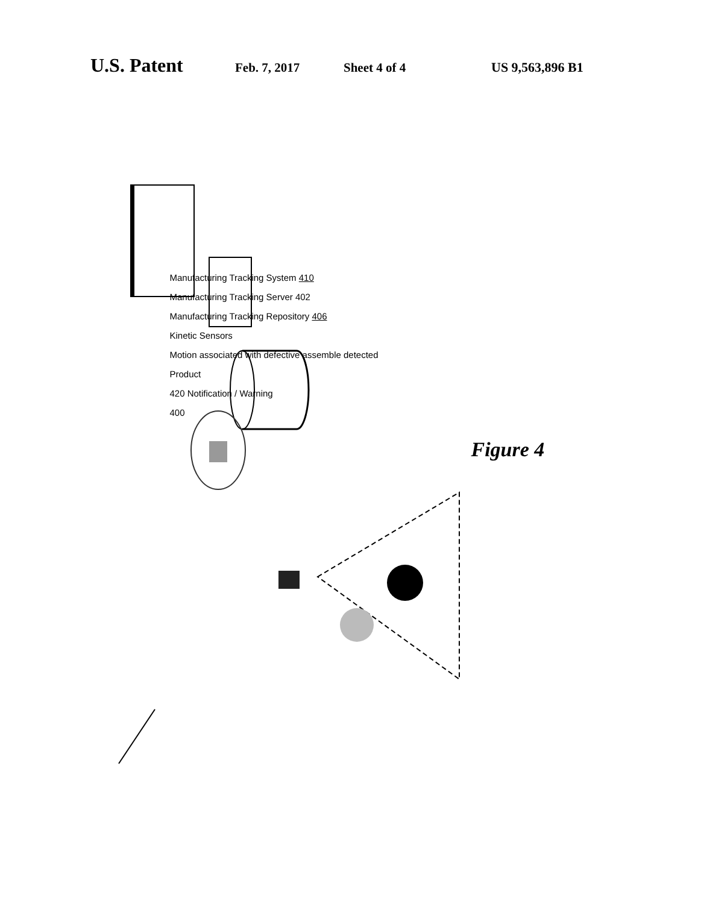U.S. Patent Feb. 7, 2017 Sheet 4 of 4 US 9,563,896 B1
Manufacturing Tracking System 410
Manufacturing Tracking Server 402
Manufacturing Tracking Repository 406
Kinetic Sensors
Motion associated with defective assemble detected
Product
420 Notification / Warning
400
Figure 4